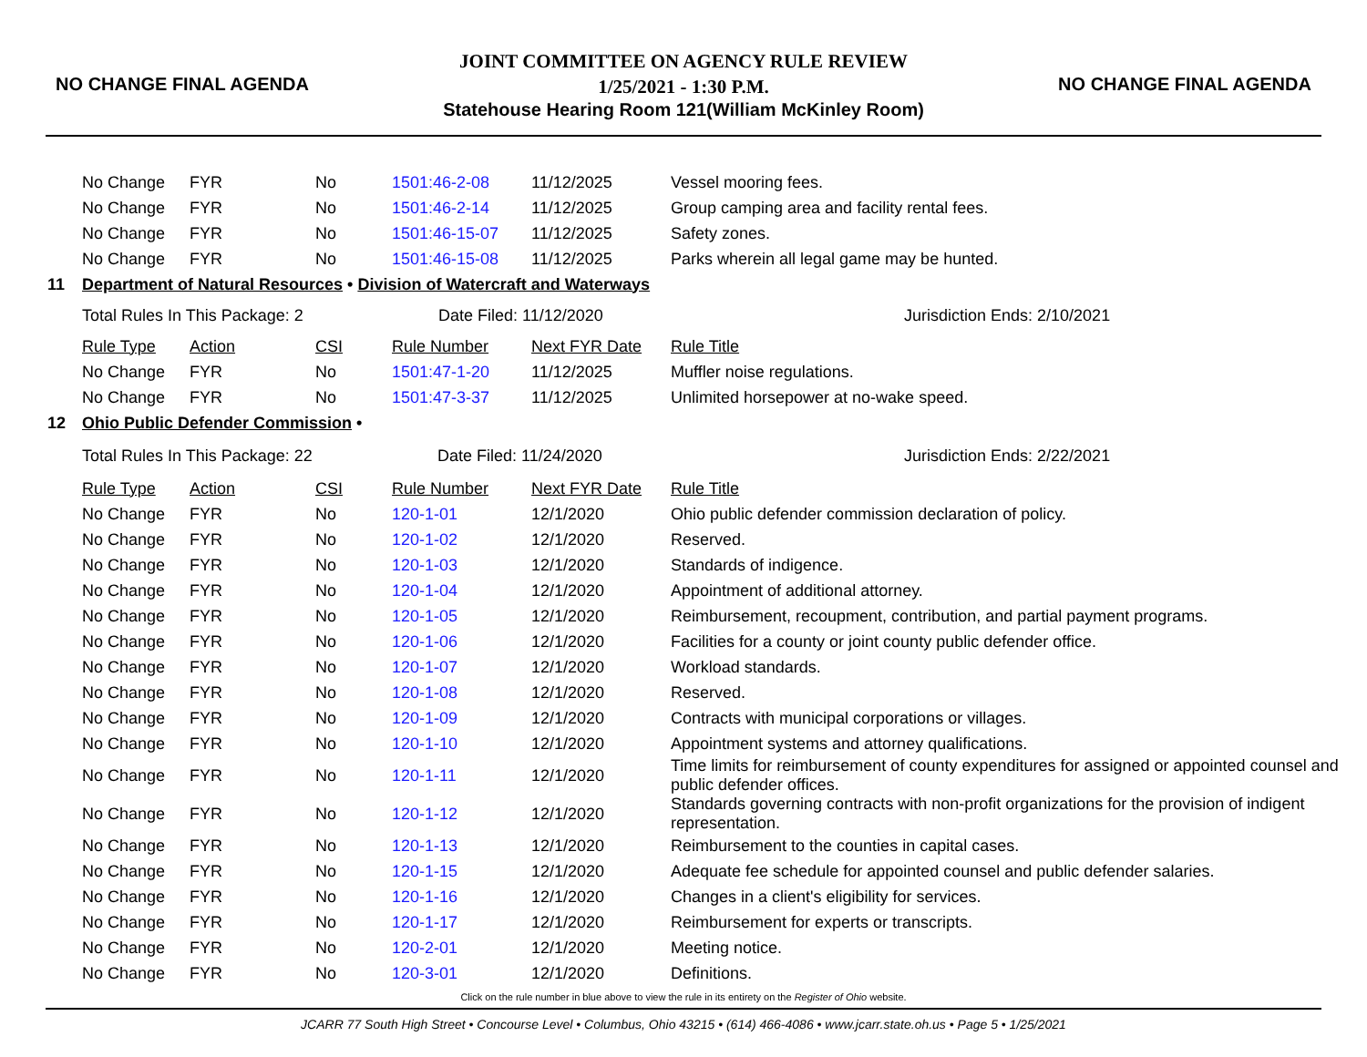NO CHANGE FINAL AGENDA
JOINT COMMITTEE ON AGENCY RULE REVIEW
1/25/2021 - 1:30 P.M.
Statehouse Hearing Room 121(William McKinley Room)
NO CHANGE FINAL AGENDA
| | No Change | FYR | No | 1501:46-2-08 | 11/12/2025 | Vessel mooring fees. |
| | No Change | FYR | No | 1501:46-2-14 | 11/12/2025 | Group camping area and facility rental fees. |
| | No Change | FYR | No | 1501:46-15-07 | 11/12/2025 | Safety zones. |
| | No Change | FYR | No | 1501:46-15-08 | 11/12/2025 | Parks wherein all legal game may be hunted. |
| 11 | Department of Natural Resources • Division of Watercraft and Waterways | | | | | |
| | Total Rules In This Package: 2 | | | Date Filed: 11/12/2020 | | Jurisdiction Ends: 2/10/2021 |
| | Rule Type | Action | CSI | Rule Number | Next FYR Date | Rule Title |
| | No Change | FYR | No | 1501:47-1-20 | 11/12/2025 | Muffler noise regulations. |
| | No Change | FYR | No | 1501:47-3-37 | 11/12/2025 | Unlimited horsepower at no-wake speed. |
| 12 | Ohio Public Defender Commission • | | | | | |
| | Total Rules In This Package: 22 | | | Date Filed: 11/24/2020 | | Jurisdiction Ends: 2/22/2021 |
| | Rule Type | Action | CSI | Rule Number | Next FYR Date | Rule Title |
| | No Change | FYR | No | 120-1-01 | 12/1/2020 | Ohio public defender commission declaration of policy. |
| | No Change | FYR | No | 120-1-02 | 12/1/2020 | Reserved. |
| | No Change | FYR | No | 120-1-03 | 12/1/2020 | Standards of indigence. |
| | No Change | FYR | No | 120-1-04 | 12/1/2020 | Appointment of additional attorney. |
| | No Change | FYR | No | 120-1-05 | 12/1/2020 | Reimbursement, recoupment, contribution, and partial payment programs. |
| | No Change | FYR | No | 120-1-06 | 12/1/2020 | Facilities for a county or joint county public defender office. |
| | No Change | FYR | No | 120-1-07 | 12/1/2020 | Workload standards. |
| | No Change | FYR | No | 120-1-08 | 12/1/2020 | Reserved. |
| | No Change | FYR | No | 120-1-09 | 12/1/2020 | Contracts with municipal corporations or villages. |
| | No Change | FYR | No | 120-1-10 | 12/1/2020 | Appointment systems and attorney qualifications. |
| | No Change | FYR | No | 120-1-11 | 12/1/2020 | Time limits for reimbursement of county expenditures for assigned or appointed counsel and public defender offices. |
| | No Change | FYR | No | 120-1-12 | 12/1/2020 | Standards governing contracts with non-profit organizations for the provision of indigent representation. |
| | No Change | FYR | No | 120-1-13 | 12/1/2020 | Reimbursement to the counties in capital cases. |
| | No Change | FYR | No | 120-1-15 | 12/1/2020 | Adequate fee schedule for appointed counsel and public defender salaries. |
| | No Change | FYR | No | 120-1-16 | 12/1/2020 | Changes in a client's eligibility for services. |
| | No Change | FYR | No | 120-1-17 | 12/1/2020 | Reimbursement for experts or transcripts. |
| | No Change | FYR | No | 120-2-01 | 12/1/2020 | Meeting notice. |
| | No Change | FYR | No | 120-3-01 | 12/1/2020 | Definitions. |
Click on the rule number in blue above to view the rule in its entirety on the Register of Ohio website.
JCARR 77 South High Street • Concourse Level • Columbus, Ohio 43215 • (614) 466-4086 • www.jcarr.state.oh.us • Page 5 • 1/25/2021